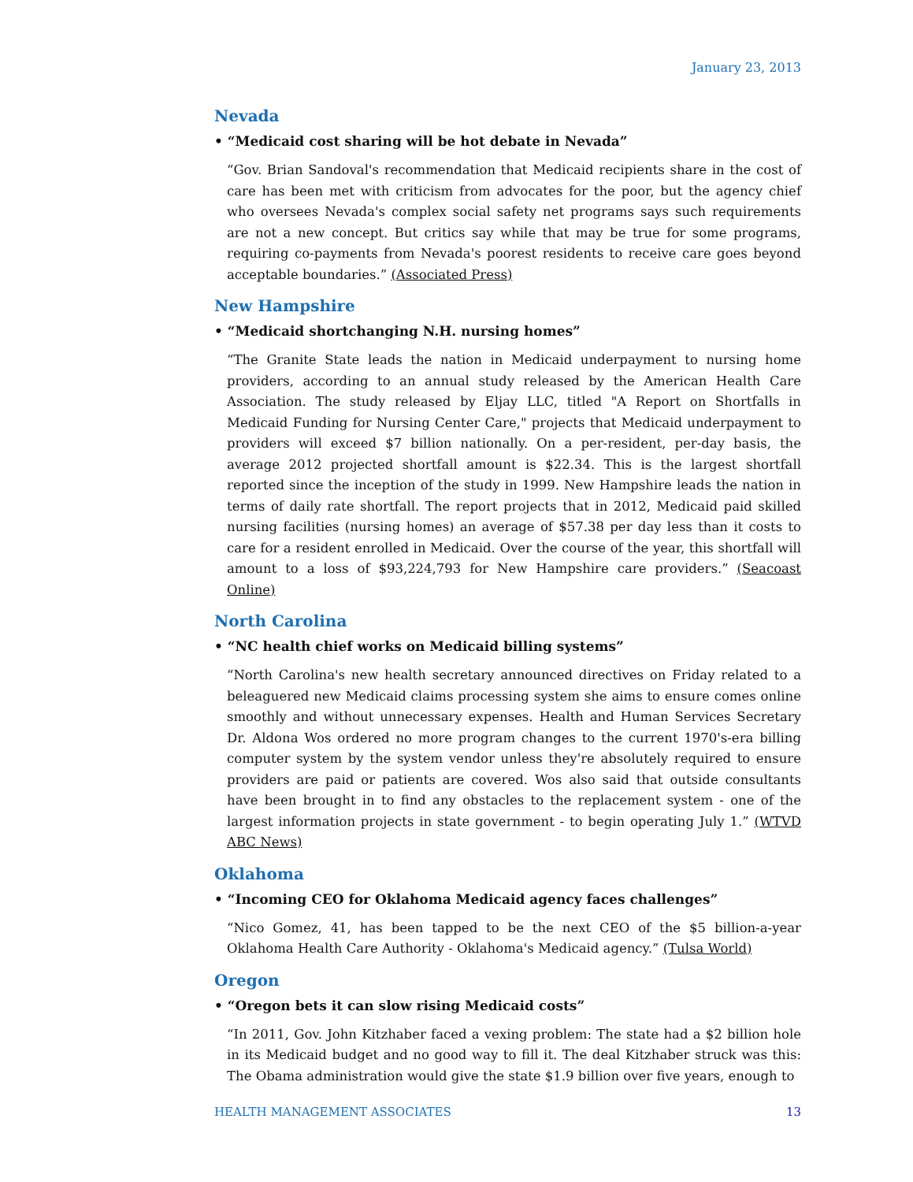January 23, 2013
Nevada
• “Medicaid cost sharing will be hot debate in Nevada”
“Gov. Brian Sandoval's recommendation that Medicaid recipients share in the cost of care has been met with criticism from advocates for the poor, but the agency chief who oversees Nevada's complex social safety net programs says such requirements are not a new concept. But critics say while that may be true for some programs, requiring co-payments from Nevada's poorest residents to receive care goes beyond acceptable boundaries.” (Associated Press)
New Hampshire
• “Medicaid shortchanging N.H. nursing homes”
“The Granite State leads the nation in Medicaid underpayment to nursing home providers, according to an annual study released by the American Health Care Association. The study released by Eljay LLC, titled "A Report on Shortfalls in Medicaid Funding for Nursing Center Care," projects that Medicaid underpayment to providers will exceed $7 billion nationally. On a per-resident, per-day basis, the average 2012 projected shortfall amount is $22.34. This is the largest shortfall reported since the inception of the study in 1999. New Hampshire leads the nation in terms of daily rate shortfall. The report projects that in 2012, Medicaid paid skilled nursing facilities (nursing homes) an average of $57.38 per day less than it costs to care for a resident enrolled in Medicaid. Over the course of the year, this shortfall will amount to a loss of $93,224,793 for New Hampshire care providers.” (Seacoast Online)
North Carolina
• “NC health chief works on Medicaid billing systems”
“North Carolina's new health secretary announced directives on Friday related to a beleaguered new Medicaid claims processing system she aims to ensure comes online smoothly and without unnecessary expenses. Health and Human Services Secretary Dr. Aldona Wos ordered no more program changes to the current 1970's-era billing computer system by the system vendor unless they're absolutely required to ensure providers are paid or patients are covered. Wos also said that outside consultants have been brought in to find any obstacles to the replacement system - one of the largest information projects in state government - to begin operating July 1.” (WTVD ABC News)
Oklahoma
• “Incoming CEO for Oklahoma Medicaid agency faces challenges”
“Nico Gomez, 41, has been tapped to be the next CEO of the $5 billion-a-year Oklahoma Health Care Authority - Oklahoma's Medicaid agency.” (Tulsa World)
Oregon
• “Oregon bets it can slow rising Medicaid costs”
“In 2011, Gov. John Kitzhaber faced a vexing problem: The state had a $2 billion hole in its Medicaid budget and no good way to fill it. The deal Kitzhaber struck was this: The Obama administration would give the state $1.9 billion over five years, enough to
HEALTH MANAGEMENT ASSOCIATES 13